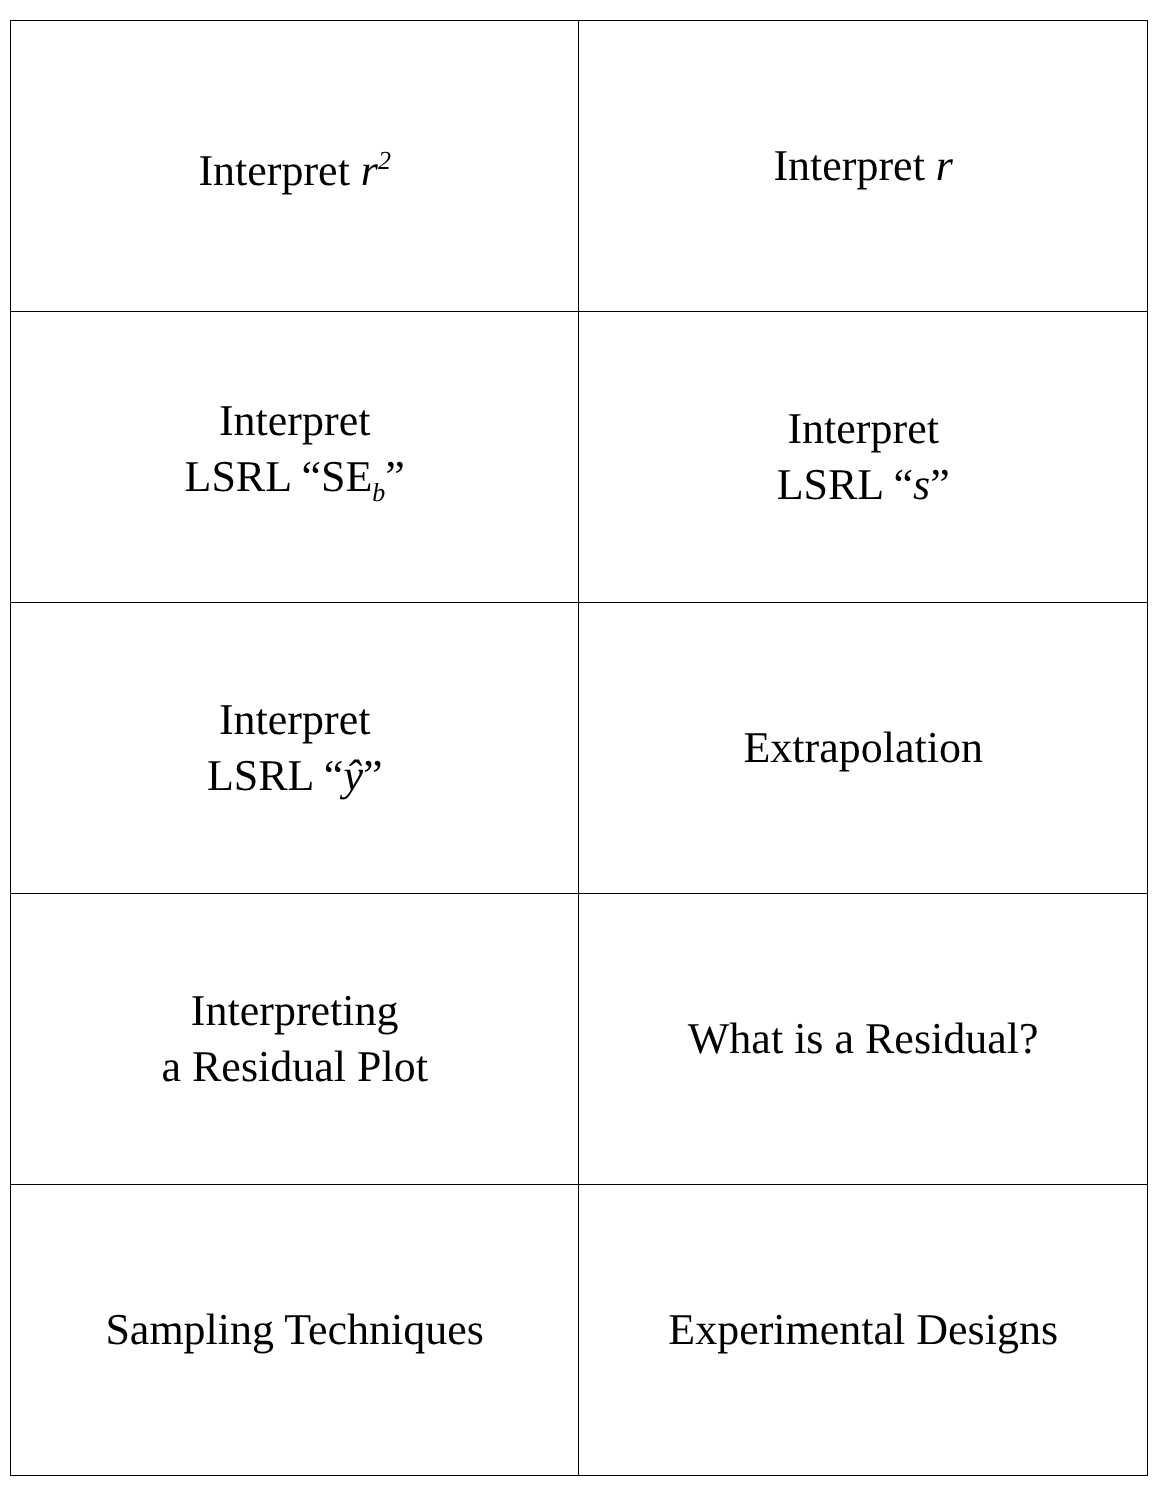| Interpret r<sup>2</sup> | Interpret r |
| Interpret LSRL “SE<sub>b</sub>” | Interpret LSRL “ s ” |
| Interpret LSRL “ ŷ ” | Extrapolation |
| Interpreting a Residual Plot | What is a Residual? |
| Sampling Techniques | Experimental Designs |